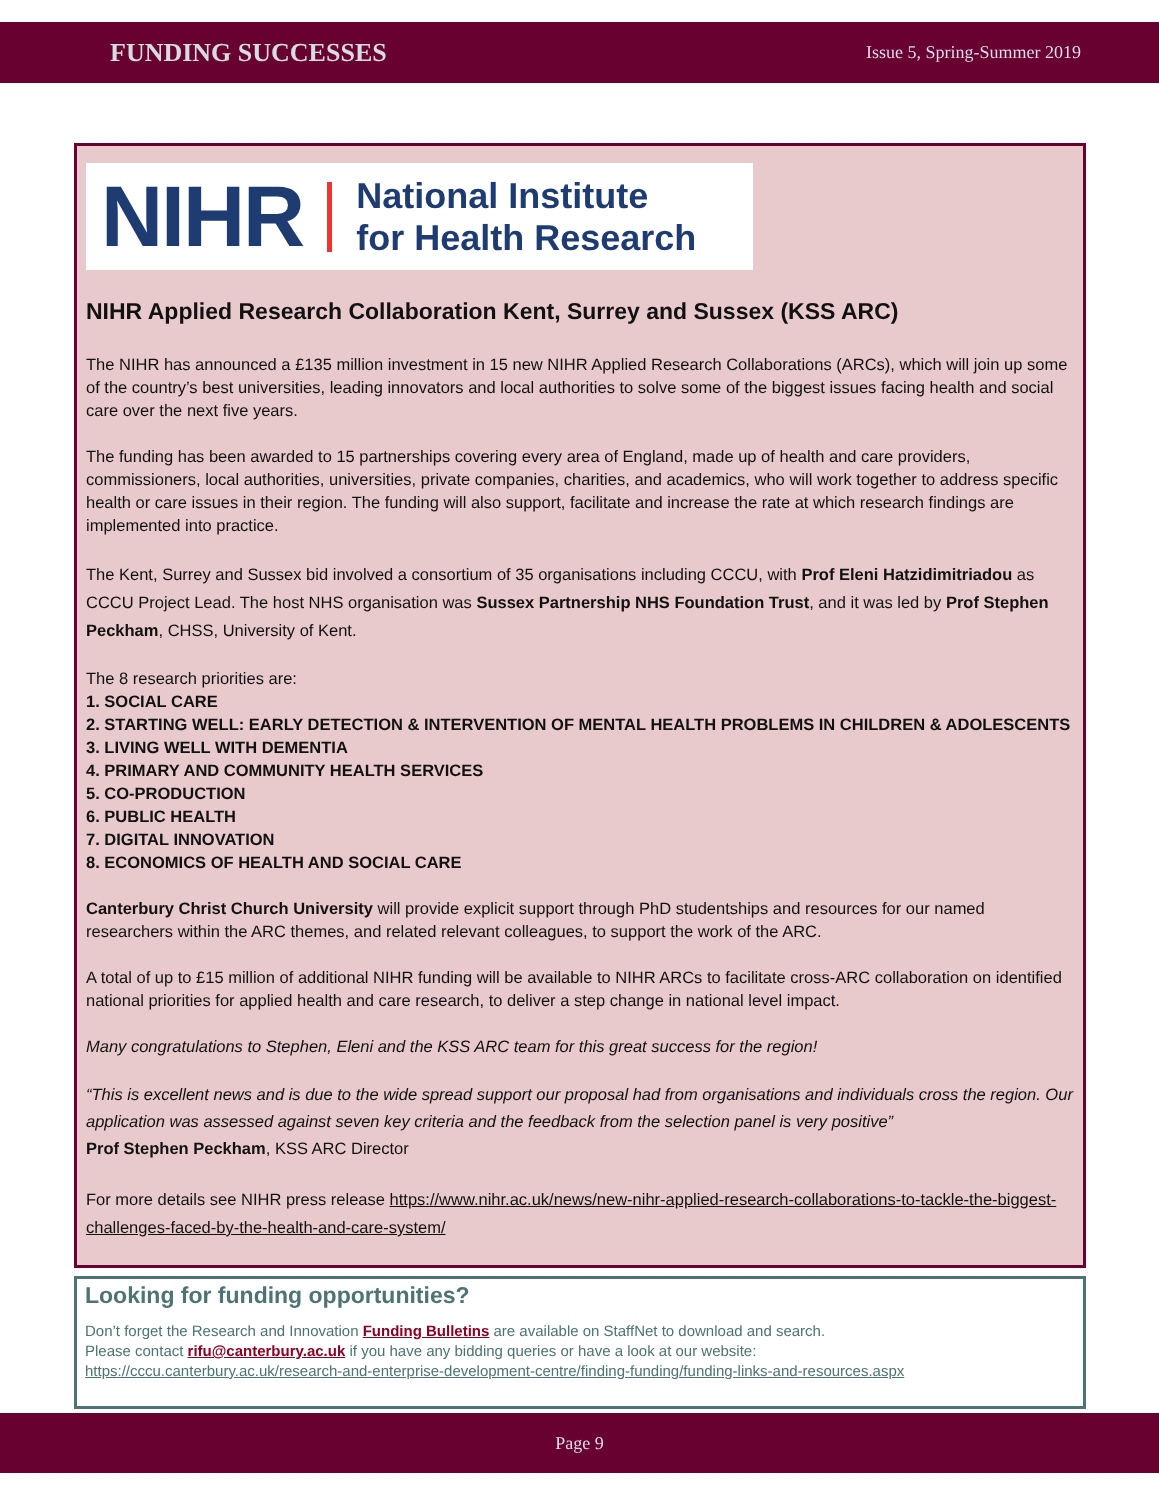FUNDING SUCCESSES Issue 5, Spring-Summer 2019
NIHR National Institute
for Health Research
NIHR Applied Research Collaboration Kent, Surrey and Sussex (KSS ARC)
The NIHR has announced a £135 million investment in 15 new NIHR Applied Research Collaborations (ARCs), which will join up some of the country’s best universities, leading innovators and local authorities to solve some of the biggest issues facing health and social care over the next five years.
The funding has been awarded to 15 partnerships covering every area of England, made up of health and care providers, commissioners, local authorities, universities, private companies, charities, and academics, who will work together to address specific health or care issues in their region. The funding will also support, facilitate and increase the rate at which research findings are implemented into practice.
The Kent, Surrey and Sussex bid involved a consortium of 35 organisations including CCCU, with Prof Eleni Hatzidimitriadou as CCCU Project Lead. The host NHS organisation was Sussex Partnership NHS Foundation Trust, and it was led by Prof Stephen Peckham, CHSS, University of Kent.
The 8 research priorities are:
1. SOCIAL CARE
2. STARTING WELL: EARLY DETECTION & INTERVENTION OF MENTAL HEALTH PROBLEMS IN CHILDREN & ADOLESCENTS
3. LIVING WELL WITH DEMENTIA
4. PRIMARY AND COMMUNITY HEALTH SERVICES
5. CO-PRODUCTION
6. PUBLIC HEALTH
7. DIGITAL INNOVATION
8. ECONOMICS OF HEALTH AND SOCIAL CARE
Canterbury Christ Church University will provide explicit support through PhD studentships and resources for our named researchers within the ARC themes, and related relevant colleagues, to support the work of the ARC.
A total of up to £15 million of additional NIHR funding will be available to NIHR ARCs to facilitate cross-ARC collaboration on identified national priorities for applied health and care research, to deliver a step change in national level impact.
Many congratulations to Stephen, Eleni and the KSS ARC team for this great success for the region!
“This is excellent news and is due to the wide spread support our proposal had from organisations and individuals cross the region. Our application was assessed against seven key criteria and the feedback from the selection panel is very positive”
Prof Stephen Peckham, KSS ARC Director
For more details see NIHR press release https://www.nihr.ac.uk/news/new-nihr-applied-research-collaborations-to-tackle-the-biggest-challenges-faced-by-the-health-and-care-system/
Looking for funding opportunities?
Don’t forget the Research and Innovation Funding Bulletins are available on StaffNet to download and search.
Please contact rifu@canterbury.ac.uk if you have any bidding queries or have a look at our website:
https://cccu.canterbury.ac.uk/research-and-enterprise-development-centre/finding-funding/funding-links-and-resources.aspx
Page 9